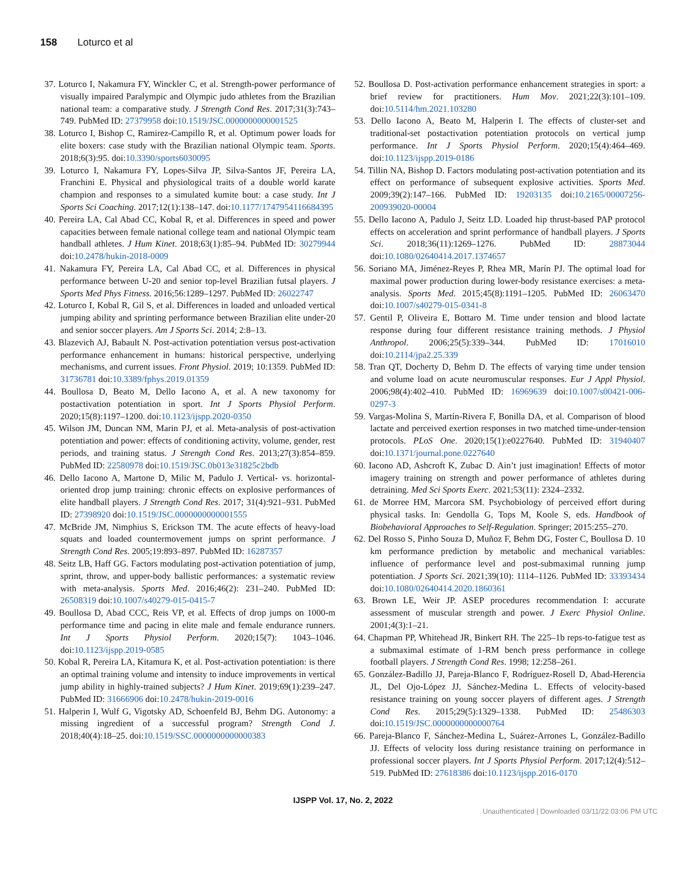158 Loturco et al
37. Loturco I, Nakamura FY, Winckler C, et al. Strength-power performance of visually impaired Paralympic and Olympic judo athletes from the Brazilian national team: a comparative study. J Strength Cond Res. 2017;31(3):743–749. PubMed ID: 27379958 doi:10.1519/JSC.0000000000001525
38. Loturco I, Bishop C, Ramirez-Campillo R, et al. Optimum power loads for elite boxers: case study with the Brazilian national Olympic team. Sports. 2018;6(3):95. doi:10.3390/sports6030095
39. Loturco I, Nakamura FY, Lopes-Silva JP, Silva-Santos JF, Pereira LA, Franchini E. Physical and physiological traits of a double world karate champion and responses to a simulated kumite bout: a case study. Int J Sports Sci Coaching. 2017;12(1):138–147. doi:10.1177/1747954116684395
40. Pereira LA, Cal Abad CC, Kobal R, et al. Differences in speed and power capacities between female national college team and national Olympic team handball athletes. J Hum Kinet. 2018;63(1):85–94. PubMed ID: 30279944 doi:10.2478/hukin-2018-0009
41. Nakamura FY, Pereira LA, Cal Abad CC, et al. Differences in physical performance between U-20 and senior top-level Brazilian futsal players. J Sports Med Phys Fitness. 2016;56:1289–1297. PubMed ID: 26022747
42. Loturco I, Kobal R, Gil S, et al. Differences in loaded and unloaded vertical jumping ability and sprinting performance between Brazilian elite under-20 and senior soccer players. Am J Sports Sci. 2014; 2:8–13.
43. Blazevich AJ, Babault N. Post-activation potentiation versus post-activation performance enhancement in humans: historical perspective, underlying mechanisms, and current issues. Front Physiol. 2019; 10:1359. PubMed ID: 31736781 doi:10.3389/fphys.2019.01359
44. Boullosa D, Beato M, Dello Iacono A, et al. A new taxonomy for postactivation potentiation in sport. Int J Sports Physiol Perform. 2020;15(8):1197–1200. doi:10.1123/ijspp.2020-0350
45. Wilson JM, Duncan NM, Marin PJ, et al. Meta-analysis of post-activation potentiation and power: effects of conditioning activity, volume, gender, rest periods, and training status. J Strength Cond Res. 2013;27(3):854–859. PubMed ID: 22580978 doi:10.1519/JSC.0b013e31825c2bdb
46. Dello Iacono A, Martone D, Milic M, Padulo J. Vertical- vs. horizontal-oriented drop jump training: chronic effects on explosive performances of elite handball players. J Strength Cond Res. 2017; 31(4):921–931. PubMed ID: 27398920 doi:10.1519/JSC.0000000000001555
47. McBride JM, Nimphius S, Erickson TM. The acute effects of heavy-load squats and loaded countermovement jumps on sprint performance. J Strength Cond Res. 2005;19:893–897. PubMed ID: 16287357
48. Seitz LB, Haff GG. Factors modulating post-activation potentiation of jump, sprint, throw, and upper-body ballistic performances: a systematic review with meta-analysis. Sports Med. 2016;46(2): 231–240. PubMed ID: 26508319 doi:10.1007/s40279-015-0415-7
49. Boullosa D, Abad CCC, Reis VP, et al. Effects of drop jumps on 1000-m performance time and pacing in elite male and female endurance runners. Int J Sports Physiol Perform. 2020;15(7): 1043–1046. doi:10.1123/ijspp.2019-0585
50. Kobal R, Pereira LA, Kitamura K, et al. Post-activation potentiation: is there an optimal training volume and intensity to induce improvements in vertical jump ability in highly-trained subjects? J Hum Kinet. 2019;69(1):239–247. PubMed ID: 31666906 doi:10.2478/hukin-2019-0016
51. Halperin I, Wulf G, Vigotsky AD, Schoenfeld BJ, Behm DG. Autonomy: a missing ingredient of a successful program? Strength Cond J. 2018;40(4):18–25. doi:10.1519/SSC.0000000000000383
52. Boullosa D. Post-activation performance enhancement strategies in sport: a brief review for practitioners. Hum Mov. 2021;22(3):101–109. doi:10.5114/hm.2021.103280
53. Dello Iacono A, Beato M, Halperin I. The effects of cluster-set and traditional-set postactivation potentiation protocols on vertical jump performance. Int J Sports Physiol Perform. 2020;15(4):464–469. doi:10.1123/ijspp.2019-0186
54. Tillin NA, Bishop D. Factors modulating post-activation potentiation and its effect on performance of subsequent explosive activities. Sports Med. 2009;39(2):147–166. PubMed ID: 19203135 doi:10.2165/00007256-200939020-00004
55. Dello Iacono A, Padulo J, Seitz LD. Loaded hip thrust-based PAP protocol effects on acceleration and sprint performance of handball players. J Sports Sci. 2018;36(11):1269–1276. PubMed ID: 28873044 doi:10.1080/02640414.2017.1374657
56. Soriano MA, Jiménez-Reyes P, Rhea MR, Marín PJ. The optimal load for maximal power production during lower-body resistance exercises: a meta-analysis. Sports Med. 2015;45(8):1191–1205. PubMed ID: 26063470 doi:10.1007/s40279-015-0341-8
57. Gentil P, Oliveira E, Bottaro M. Time under tension and blood lactate response during four different resistance training methods. J Physiol Anthropol. 2006;25(5):339–344. PubMed ID: 17016010 doi:10.2114/jpa2.25.339
58. Tran QT, Docherty D, Behm D. The effects of varying time under tension and volume load on acute neuromuscular responses. Eur J Appl Physiol. 2006;98(4):402–410. PubMed ID: 16969639 doi:10.1007/s00421-006-0297-3
59. Vargas-Molina S, Martín-Rivera F, Bonilla DA, et al. Comparison of blood lactate and perceived exertion responses in two matched time-under-tension protocols. PLoS One. 2020;15(1):e0227640. PubMed ID: 31940407 doi:10.1371/journal.pone.0227640
60. Iacono AD, Ashcroft K, Zubac D. Ain’t just imagination! Effects of motor imagery training on strength and power performance of athletes during detraining. Med Sci Sports Exerc. 2021;53(11): 2324–2332.
61. de Morree HM, Marcora SM. Psychobiology of perceived effort during physical tasks. In: Gendolla G, Tops M, Koole S, eds. Handbook of Biobehavioral Approaches to Self-Regulation. Springer; 2015:255–270.
62. Del Rosso S, Pinho Souza D, Muñoz F, Behm DG, Foster C, Boullosa D. 10 km performance prediction by metabolic and mechanical variables: influence of performance level and post-submaximal running jump potentiation. J Sports Sci. 2021;39(10): 1114–1126. PubMed ID: 33393434 doi:10.1080/02640414.2020.1860361
63. Brown LE, Weir JP. ASEP procedures recommendation I: accurate assessment of muscular strength and power. J Exerc Physiol Online. 2001;4(3):1–21.
64. Chapman PP, Whitehead JR, Binkert RH. The 225–1b reps-to-fatigue test as a submaximal estimate of 1-RM bench press performance in college football players. J Strength Cond Res. 1998; 12:258–261.
65. González-Badillo JJ, Pareja-Blanco F, Rodríguez-Rosell D, Abad-Herencia JL, Del Ojo-López JJ, Sánchez-Medina L. Effects of velocity-based resistance training on young soccer players of different ages. J Strength Cond Res. 2015;29(5):1329–1338. PubMed ID: 25486303 doi:10.1519/JSC.0000000000000764
66. Pareja-Blanco F, Sánchez-Medina L, Suárez-Arrones L, González-Badillo JJ. Effects of velocity loss during resistance training on performance in professional soccer players. Int J Sports Physiol Perform. 2017;12(4):512–519. PubMed ID: 27618386 doi:10.1123/ijspp.2016-0170
IJSPP Vol. 17, No. 2, 2022
Unauthenticated | Downloaded 03/11/22 03:06 PM UTC